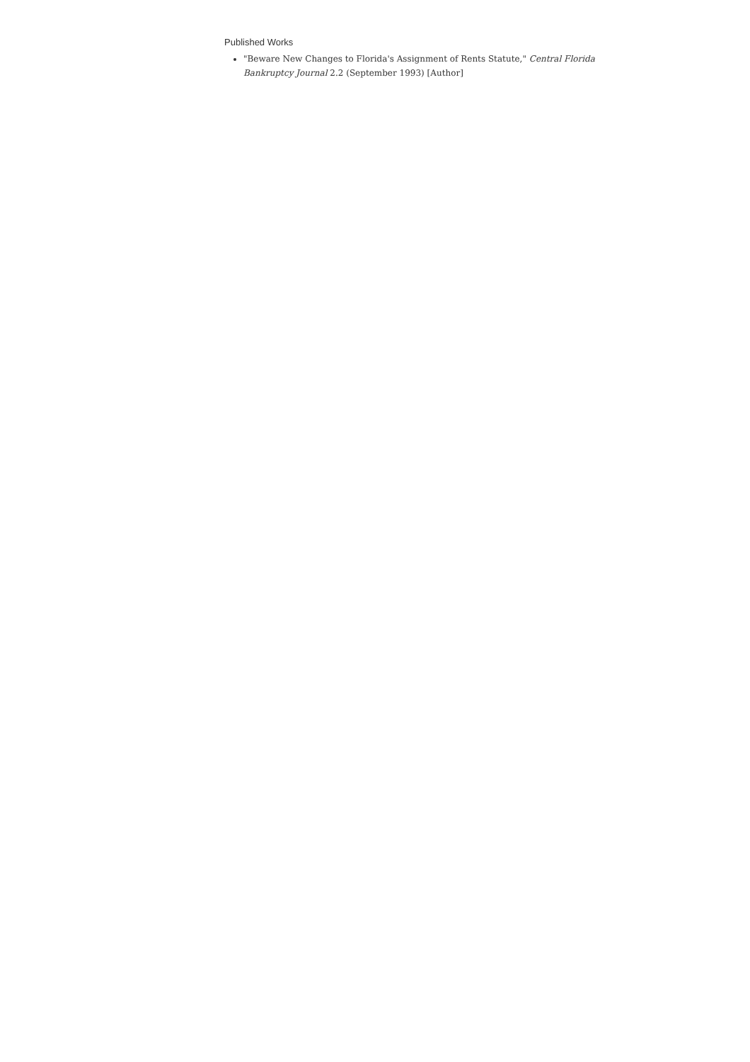Published Works
"Beware New Changes to Florida's Assignment of Rents Statute," Central Florida Bankruptcy Journal 2.2 (September 1993) [Author]